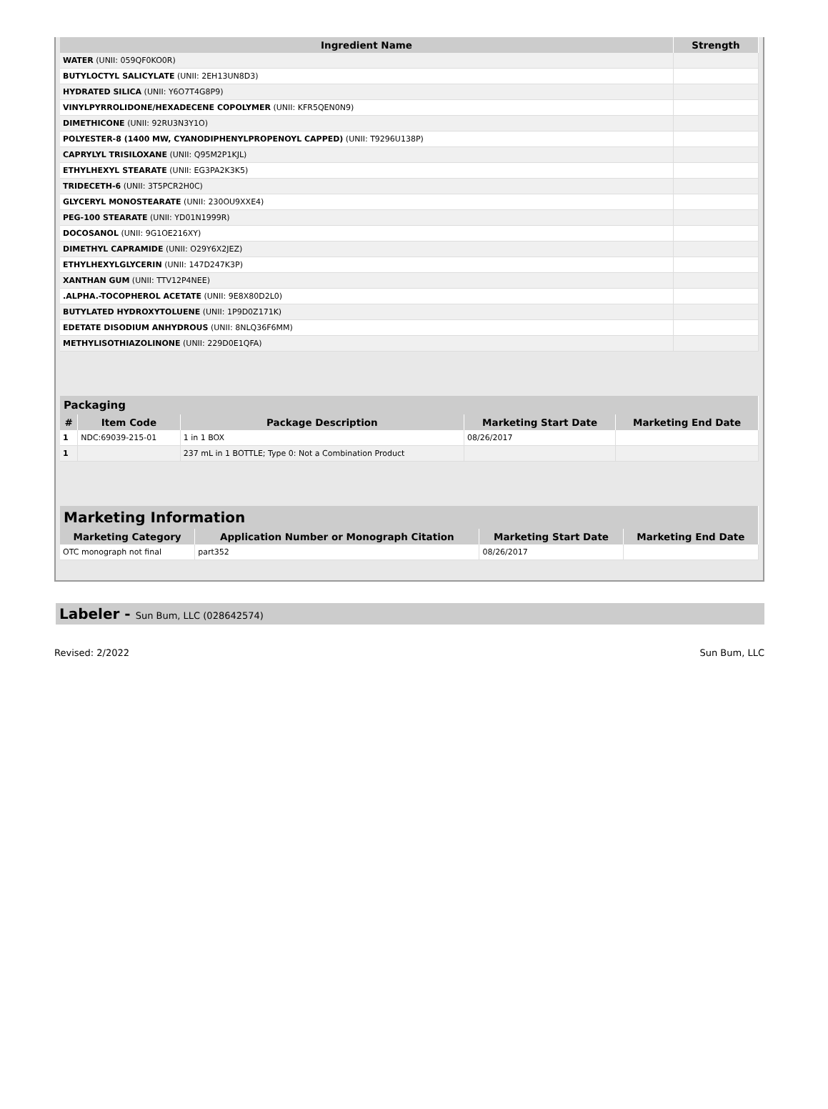| Ingredient Name | Strength |
| --- | --- |
| WATER (UNII: 059QF0KO0R) | |
| BUTYLOCTYL SALICYLATE (UNII: 2EH13UN8D3) | |
| HYDRATED SILICA (UNII: Y6O7T4G8P9) | |
| VINYLPYRROLIDONE/HEXADECENE COPOLYMER (UNII: KFR5QEN0N9) | |
| DIMETHICONE (UNII: 92RU3N3Y1O) | |
| POLYESTER-8 (1400 MW, CYANODIPHENYLPROPENOYL CAPPED) (UNII: T9296U138P) | |
| CAPRYLYL TRISILOXANE (UNII: Q95M2P1KJL) | |
| ETHYLHEXYL STEARATE (UNII: EG3PA2K3K5) | |
| TRIDECETH-6 (UNII: 3T5PCR2H0C) | |
| GLYCERYL MONOSTEARATE (UNII: 230OU9XXE4) | |
| PEG-100 STEARATE (UNII: YD01N1999R) | |
| DOCOSANOL (UNII: 9G1OE216XY) | |
| DIMETHYL CAPRAMIDE (UNII: O29Y6X2JEZ) | |
| ETHYLHEXYLGLYCERIN (UNII: 147D247K3P) | |
| XANTHAN GUM (UNII: TTV12P4NEE) | |
| .ALPHA.-TOCOPHEROL ACETATE (UNII: 9E8X80D2L0) | |
| BUTYLATED HYDROXYTOLUENE (UNII: 1P9D0Z171K) | |
| EDETATE DISODIUM ANHYDROUS (UNII: 8NLQ36F6MM) | |
| METHYLISOTHIAZOLINONE (UNII: 229D0E1QFA) | |
| Packaging | | | | |
| --- | --- | --- | --- | --- |
| # | Item Code | Package Description | Marketing Start Date | Marketing End Date |
| 1 | NDC:69039-215-01 | 1 in 1 BOX | 08/26/2017 | |
| 1 | | 237 mL in 1 BOTTLE; Type 0: Not a Combination Product | | |
| Marketing Information | | | |
| --- | --- | --- | --- |
| Marketing Category | Application Number or Monograph Citation | Marketing Start Date | Marketing End Date |
| OTC monograph not final | part352 | 08/26/2017 | |
Labeler - Sun Bum, LLC (028642574)
Revised: 2/2022 Sun Bum, LLC